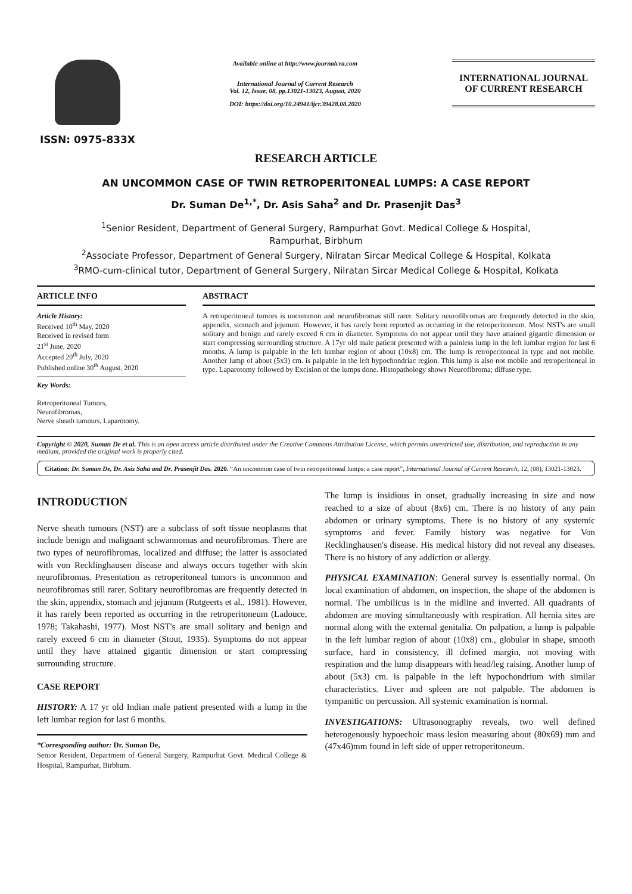ISSN: 0975-833X
Available online at http://www.journalcra.com
International Journal of Current Research
Vol. 12, Issue, 08, pp.13021-13023, August, 2020
DOI: https://doi.org/10.24941/ijcr.39428.08.2020
INTERNATIONAL JOURNAL
OF CURRENT RESEARCH
RESEARCH ARTICLE
AN UNCOMMON CASE OF TWIN RETROPERITONEAL LUMPS: A CASE REPORT
Dr. Suman De<sup>1,*</sup>, Dr. Asis Saha<sup>2</sup> and Dr. Prasenjit Das<sup>3</sup>
<sup>1</sup> Senior Resident, Department of General Surgery, Rampurhat Govt. Medical College & Hospital,
Rampurhat, Birbhum
<sup>2</sup> Associate Professor, Department of General Surgery, Nilratan Sircar Medical College & Hospital, Kolkata
<sup>3</sup> RMO-cum-clinical tutor, Department of General Surgery, Nilratan Sircar Medical College & Hospital, Kolkata
ARTICLE INFO
Article History:
Received 10<sup>th</sup> May, 2020
Received in revised form
21<sup>st</sup> June, 2020
Accepted 20<sup>th</sup> July, 2020
Published online 30<sup>th</sup> August, 2020
Key Words:
Retroperitoneal Tumors,
Neurofibromas,
Nerve sheath tumours, Laparotomy.
ABSTRACT
A retroperitoneal tumors is uncommon and neurofibromas still rarer. Solitary neurofibromas are frequently detected in the skin, appendix, stomach and jejunum. However, it has rarely been reported as occurring in the retroperitoneum. Most NST's are small solitary and benign and rarely exceed 6 cm in diameter. Symptoms do not appear until they have attained gigantic dimension or start compressing surrounding structure. A 17yr old male patient presented with a painless lump in the left lumbar region for last 6 months. A lump is palpable in the left lumbar region of about (10x8) cm. The lump is retroperitoneal in type and not mobile. Another lump of about (5x3) cm. is palpable in the left hypochondriac region. This lump is also not mobile and retroperitoneal in type. Laparotomy followed by Excision of the lumps done. Histopathology shows Neurofibroma; diffuse type.
Copyright © 2020, Suman De et al. This is an open access article distributed under the Creative Commons Attribution License, which permits unrestricted use, distribution, and reproduction in any medium, provided the original work is properly cited.
Citation: Dr. Suman De, Dr. Asis Saha and Dr. Prasenjit Das. 2020. “An uncommon case of twin retroperitoneal lumps: a case report”, International Journal of Current Research, 12, (08), 13021-13023.
INTRODUCTION
Nerve sheath tumours (NST) are a subclass of soft tissue neoplasms that include benign and malignant schwannomas and neurofibromas. There are two types of neurofibromas, localized and diffuse; the latter is associated with von Recklinghausen disease and always occurs together with skin neurofibromas. Presentation as retroperitoneal tumors is uncommon and neurofibromas still rarer. Solitary neurofibromas are frequently detected in the skin, appendix, stomach and jejunum (Rutgeerts et al., 1981). However, it has rarely been reported as occurring in the retroperitoneum (Ladouce, 1978; Takahashi, 1977). Most NST's are small solitary and benign and rarely exceed 6 cm in diameter (Stout, 1935). Symptoms do not appear until they have attained gigantic dimension or start compressing surrounding structure.
CASE REPORT
HISTORY: A 17 yr old Indian male patient presented with a lump in the left lumbar region for last 6 months.
*Corresponding author: Dr. Suman De,
Senior Resident, Department of General Surgery, Rampurhat Govt. Medical College & Hospital, Rampurhat, Birbhum.
The lump is insidious in onset, gradually increasing in size and now reached to a size of about (8x6) cm. There is no history of any pain abdomen or urinary symptoms. There is no history of any systemic symptoms and fever. Family history was negative for Von Recklinghausen's disease. His medical history did not reveal any diseases. There is no history of any addiction or allergy.
PHYSICAL EXAMINATION: General survey is essentially normal. On local examination of abdomen, on inspection, the shape of the abdomen is normal. The umbilicus is in the midline and inverted. All quadrants of abdomen are moving simultaneously with respiration. All hernia sites are normal along with the external genitalia. On palpation, a lump is palpable in the left lumbar region of about (10x8) cm., globular in shape, smooth surface, hard in consistency, ill defined margin, not moving with respiration and the lump disappears with head/leg raising. Another lump of about (5x3) cm. is palpable in the left hypochondrium with similar characteristics. Liver and spleen are not palpable. The abdomen is tympanitic on percussion. All systemic examination is normal.
INVESTIGATIONS: Ultrasonography reveals, two well defined heterogenously hypoechoic mass lesion measuring about (80x69) mm and (47x46)mm found in left side of upper retroperitoneum.